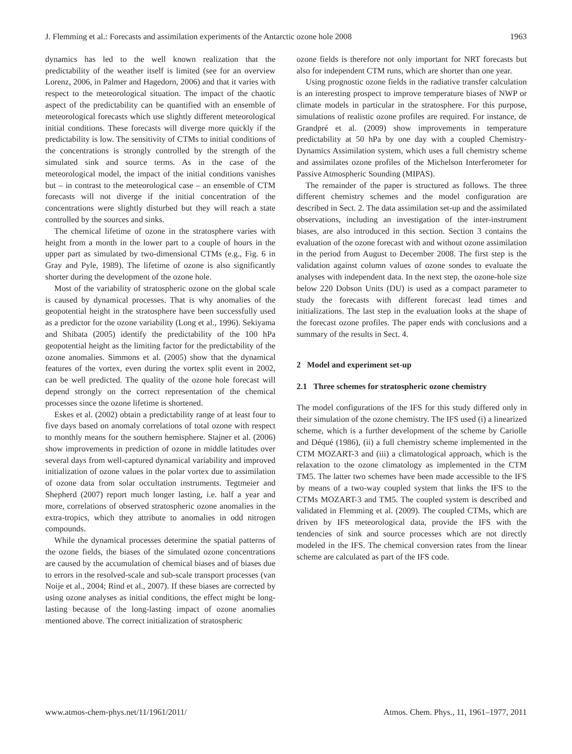J. Flemming et al.: Forecasts and assimilation experiments of the Antarctic ozone hole 2008 1963
dynamics has led to the well known realization that the predictability of the weather itself is limited (see for an overview Lorenz, 2006, in Palmer and Hagedorn, 2006) and that it varies with respect to the meteorological situation. The impact of the chaotic aspect of the predictability can be quantified with an ensemble of meteorological forecasts which use slightly different meteorological initial conditions. These forecasts will diverge more quickly if the predictability is low. The sensitivity of CTMs to initial conditions of the concentrations is strongly controlled by the strength of the simulated sink and source terms. As in the case of the meteorological model, the impact of the initial conditions vanishes but – in contrast to the meteorological case – an ensemble of CTM forecasts will not diverge if the initial concentration of the concentrations were slightly disturbed but they will reach a state controlled by the sources and sinks.
The chemical lifetime of ozone in the stratosphere varies with height from a month in the lower part to a couple of hours in the upper part as simulated by two-dimensional CTMs (e.g., Fig. 6 in Gray and Pyle, 1989). The lifetime of ozone is also significantly shorter during the development of the ozone hole.
Most of the variability of stratospheric ozone on the global scale is caused by dynamical processes. That is why anomalies of the geopotential height in the stratosphere have been successfully used as a predictor for the ozone variability (Long et al., 1996). Sekiyama and Shibata (2005) identify the predictability of the 100 hPa geopotential height as the limiting factor for the predictability of the ozone anomalies. Simmons et al. (2005) show that the dynamical features of the vortex, even during the vortex split event in 2002, can be well predicted. The quality of the ozone hole forecast will depend strongly on the correct representation of the chemical processes since the ozone lifetime is shortened.
Eskes et al. (2002) obtain a predictability range of at least four to five days based on anomaly correlations of total ozone with respect to monthly means for the southern hemisphere. Stajner et al. (2006) show improvements in prediction of ozone in middle latitudes over several days from well-captured dynamical variability and improved initialization of ozone values in the polar vortex due to assimilation of ozone data from solar occultation instruments. Tegtmeier and Shepherd (2007) report much longer lasting, i.e. half a year and more, correlations of observed stratospheric ozone anomalies in the extra-tropics, which they attribute to anomalies in odd nitrogen compounds.
While the dynamical processes determine the spatial patterns of the ozone fields, the biases of the simulated ozone concentrations are caused by the accumulation of chemical biases and of biases due to errors in the resolved-scale and sub-scale transport processes (van Noije et al., 2004; Rind et al., 2007). If these biases are corrected by using ozone analyses as initial conditions, the effect might be long-lasting because of the long-lasting impact of ozone anomalies mentioned above. The correct initialization of stratospheric
ozone fields is therefore not only important for NRT forecasts but also for independent CTM runs, which are shorter than one year.
Using prognostic ozone fields in the radiative transfer calculation is an interesting prospect to improve temperature biases of NWP or climate models in particular in the stratosphere. For this purpose, simulations of realistic ozone profiles are required. For instance, de Grandpré et al. (2009) show improvements in temperature predictability at 50 hPa by one day with a coupled Chemistry-Dynamics Assimilation system, which uses a full chemistry scheme and assimilates ozone profiles of the Michelson Interferometer for Passive Atmospheric Sounding (MIPAS).
The remainder of the paper is structured as follows. The three different chemistry schemes and the model configuration are described in Sect. 2. The data assimilation set-up and the assimilated observations, including an investigation of the inter-instrument biases, are also introduced in this section. Section 3 contains the evaluation of the ozone forecast with and without ozone assimilation in the period from August to December 2008. The first step is the validation against column values of ozone sondes to evaluate the analyses with independent data. In the next step, the ozone-hole size below 220 Dobson Units (DU) is used as a compact parameter to study the forecasts with different forecast lead times and initializations. The last step in the evaluation looks at the shape of the forecast ozone profiles. The paper ends with conclusions and a summary of the results in Sect. 4.
2 Model and experiment set-up
2.1 Three schemes for stratospheric ozone chemistry
The model configurations of the IFS for this study differed only in their simulation of the ozone chemistry. The IFS used (i) a linearized scheme, which is a further development of the scheme by Cariolle and Déqué (1986), (ii) a full chemistry scheme implemented in the CTM MOZART-3 and (iii) a climatological approach, which is the relaxation to the ozone climatology as implemented in the CTM TM5. The latter two schemes have been made accessible to the IFS by means of a two-way coupled system that links the IFS to the CTMs MOZART-3 and TM5. The coupled system is described and validated in Flemming et al. (2009). The coupled CTMs, which are driven by IFS meteorological data, provide the IFS with the tendencies of sink and source processes which are not directly modeled in the IFS. The chemical conversion rates from the linear scheme are calculated as part of the IFS code.
www.atmos-chem-phys.net/11/1961/2011/ Atmos. Chem. Phys., 11, 1961–1977, 2011